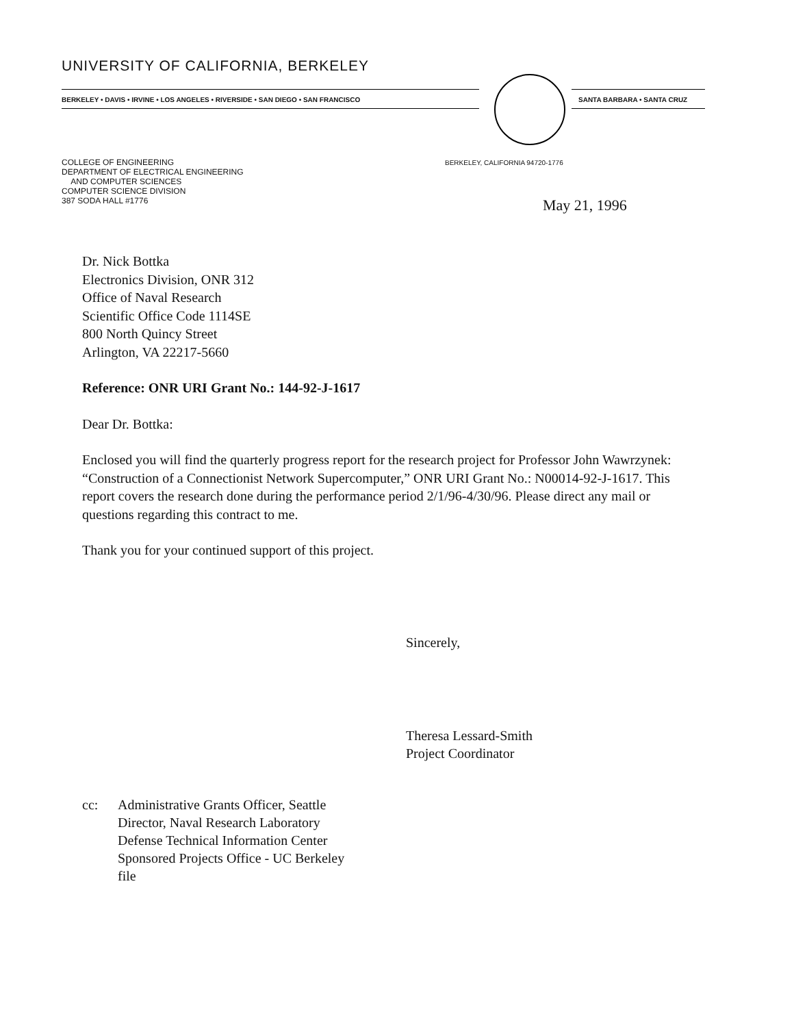UNIVERSITY OF CALIFORNIA, BERKELEY
BERKELEY • DAVIS • IRVINE • LOS ANGELES • RIVERSIDE • SAN DIEGO • SAN FRANCISCO SANTA BARBARA • SANTA CRUZ
COLLEGE OF ENGINEERING
DEPARTMENT OF ELECTRICAL ENGINEERING
AND COMPUTER SCIENCES
COMPUTER SCIENCE DIVISION
387 SODA HALL #1776
BERKELEY, CALIFORNIA 94720-1776
May 21, 1996
Dr. Nick Bottka
Electronics Division, ONR 312
Office of Naval Research
Scientific Office Code 1114SE
800 North Quincy Street
Arlington, VA 22217-5660
Reference: ONR URI Grant No.: 144-92-J-1617
Dear Dr. Bottka:
Enclosed you will find the quarterly progress report for the research project for Professor John Wawrzynek: “Construction of a Connectionist Network Supercomputer,” ONR URI Grant No.: N00014-92-J-1617. This report covers the research done during the performance period 2/1/96-4/30/96. Please direct any mail or questions regarding this contract to me.
Thank you for your continued support of this project.
Sincerely,
Theresa Lessard-Smith
Project Coordinator
cc: Administrative Grants Officer, Seattle
Director, Naval Research Laboratory
Defense Technical Information Center
Sponsored Projects Office - UC Berkeley
file